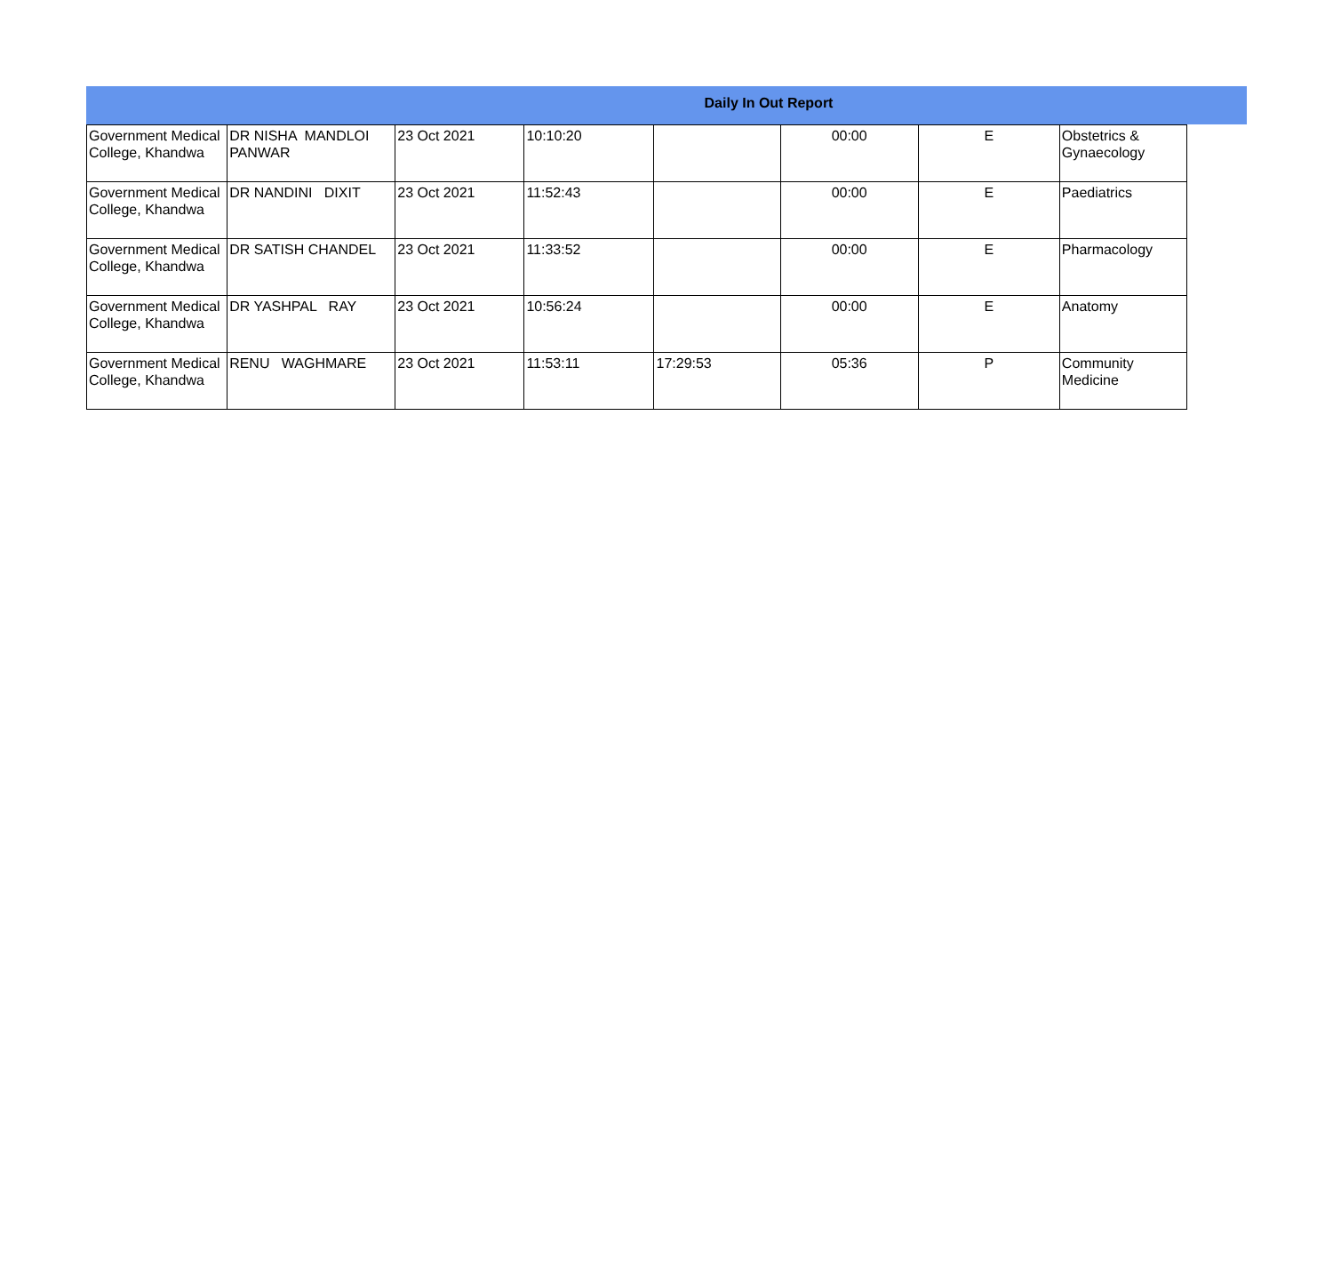Daily In Out Report
| Government Medical College, Khandwa | DR NISHA MANDLOI PANWAR | 23 Oct 2021 | 10:10:20 | | 00:00 | E | Obstetrics & Gynaecology |
| Government Medical College, Khandwa | DR NANDINI DIXIT | 23 Oct 2021 | 11:52:43 | | 00:00 | E | Paediatrics |
| Government Medical College, Khandwa | DR SATISH CHANDEL | 23 Oct 2021 | 11:33:52 | | 00:00 | E | Pharmacology |
| Government Medical College, Khandwa | DR YASHPAL RAY | 23 Oct 2021 | 10:56:24 | | 00:00 | E | Anatomy |
| Government Medical College, Khandwa | RENU WAGHMARE | 23 Oct 2021 | 11:53:11 | 17:29:53 | 05:36 | P | Community Medicine |